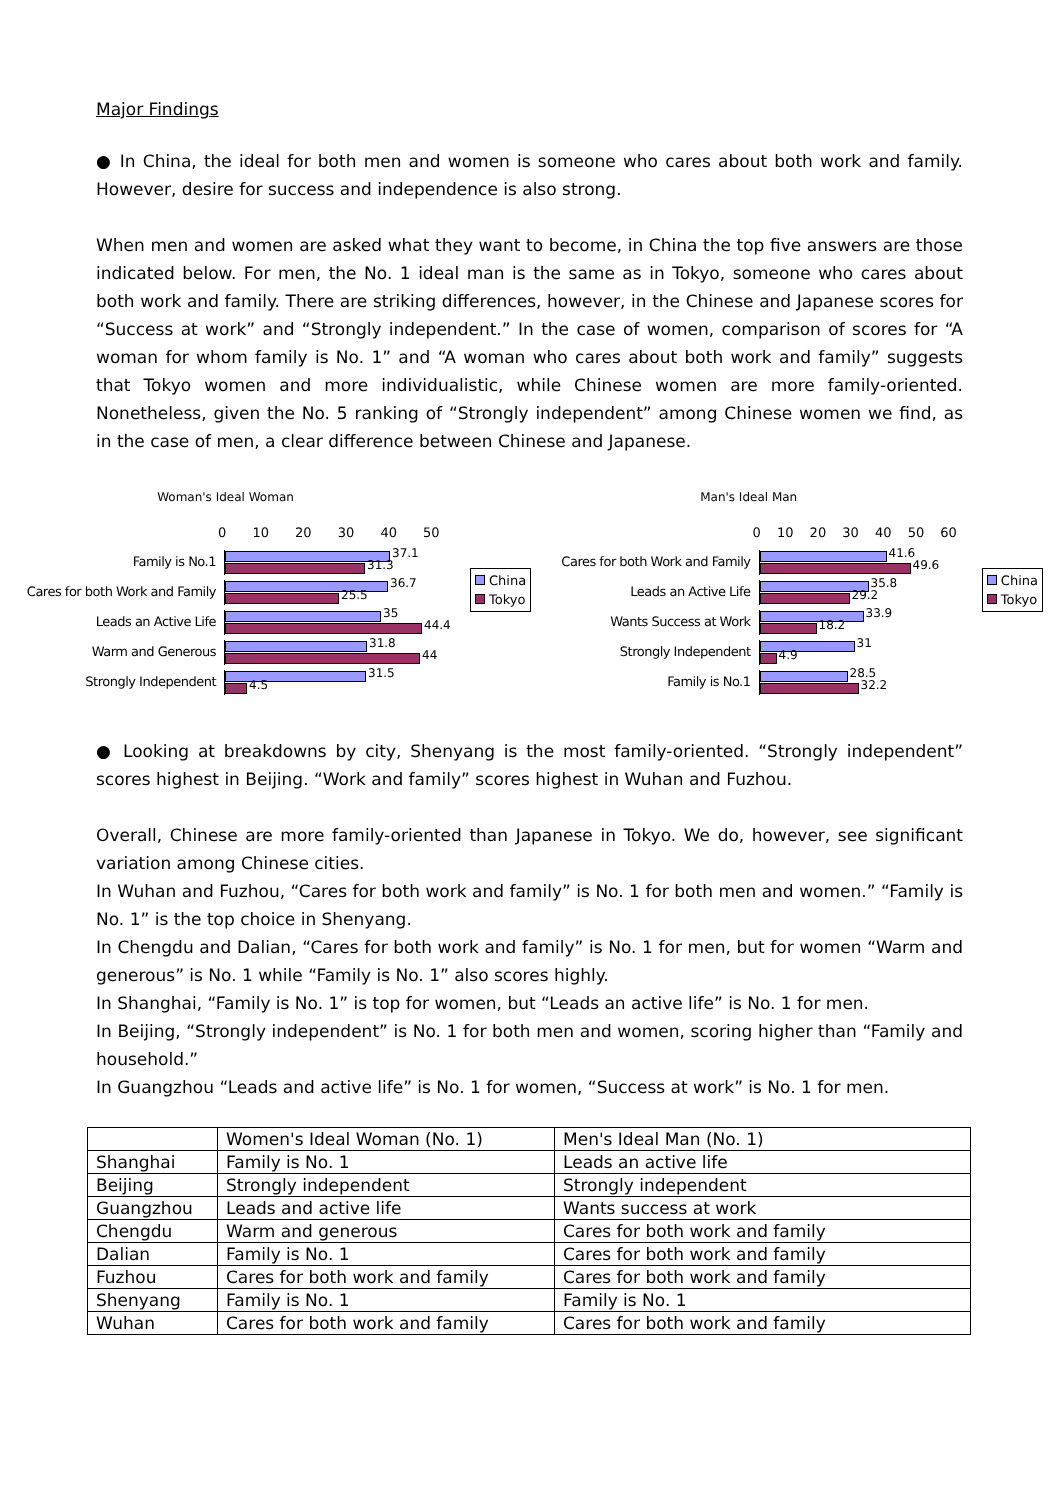Major Findings
● In China, the ideal for both men and women is someone who cares about both work and family. However, desire for success and independence is also strong.
When men and women are asked what they want to become, in China the top five answers are those indicated below. For men, the No. 1 ideal man is the same as in Tokyo, someone who cares about both work and family. There are striking differences, however, in the Chinese and Japanese scores for “Success at work” and “Strongly independent.” In the case of women, comparison of scores for “A woman for whom family is No. 1” and “A woman who cares about both work and family” suggests that Tokyo women and more individualistic, while Chinese women are more family-oriented. Nonetheless, given the No. 5 ranking of “Strongly independent” among Chinese women we find, as in the case of men, a clear difference between Chinese and Japanese.
Woman's Ideal Woman
0 10 20 30 40 50
Family is No.1
37.1
31.3
Cares for both Work and Family
36.7
25.5
Leads an Active Life
35
44.4
Warm and Generous
31.8
44
Strongly Independent
31.5
4.5
China
Tokyo
Man's Ideal Man
0 10 20 30 40 50 60
Cares for both Work and Family
41.6
49.6
Leads an Active Life
35.8
29.2
Wants Success at Work
33.9
18.2
Strongly Independent
31
4.9
Family is No.1
28.5
32.2
China
Tokyo
● Looking at breakdowns by city, Shenyang is the most family-oriented. “Strongly independent” scores highest in Beijing. “Work and family” scores highest in Wuhan and Fuzhou.
Overall, Chinese are more family-oriented than Japanese in Tokyo. We do, however, see significant variation among Chinese cities.
In Wuhan and Fuzhou, “Cares for both work and family” is No. 1 for both men and women.” “Family is No. 1” is the top choice in Shenyang.
In Chengdu and Dalian, “Cares for both work and family” is No. 1 for men, but for women “Warm and generous” is No. 1 while “Family is No. 1” also scores highly.
In Shanghai, “Family is No. 1” is top for women, but “Leads an active life” is No. 1 for men.
In Beijing, “Strongly independent” is No. 1 for both men and women, scoring higher than “Family and household.”
In Guangzhou “Leads and active life” is No. 1 for women, “Success at work” is No. 1 for men.
| | Women's Ideal Woman (No. 1) | Men's Ideal Man (No. 1) |
| Shanghai | Family is No. 1 | Leads an active life |
| Beijing | Strongly independent | Strongly independent |
| Guangzhou | Leads and active life | Wants success at work |
| Chengdu | Warm and generous | Cares for both work and family |
| Dalian | Family is No. 1 | Cares for both work and family |
| Fuzhou | Cares for both work and family | Cares for both work and family |
| Shenyang | Family is No. 1 | Family is No. 1 |
| Wuhan | Cares for both work and family | Cares for both work and family |